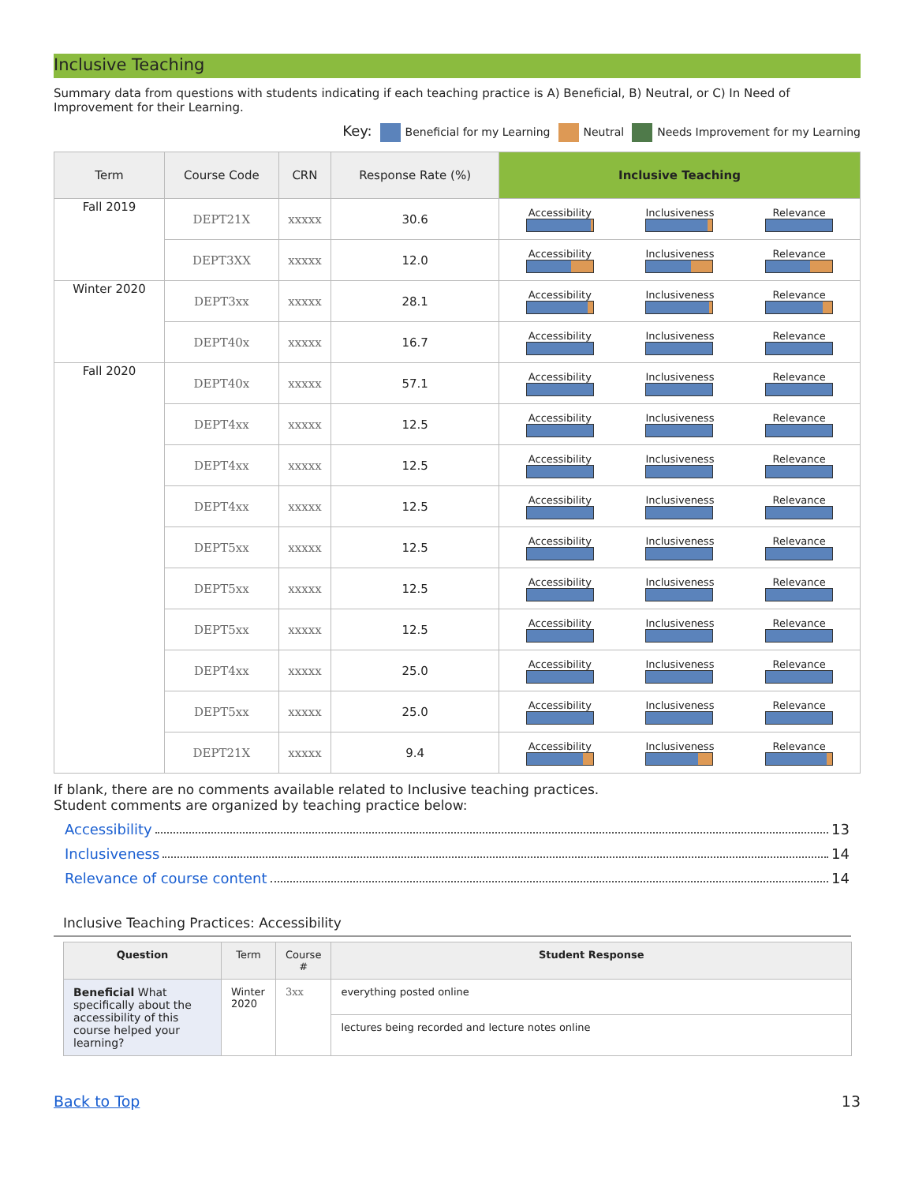Inclusive Teaching
Summary data from questions with students indicating if each teaching practice is A) Beneficial, B) Neutral, or C) In Need of Improvement for their Learning.
Key: Beneficial for my Learning Neutral Needs Improvement for my Learning
| Term | Course Code | CRN | Response Rate (%) | Inclusive Teaching |
| --- | --- | --- | --- | --- |
| Fall 2019 | DEPT21X | xxxxx | 30.6 | Accessibility Inclusiveness Relevance |
| | DEPT3XX | xxxxx | 12.0 | Accessibility Inclusiveness Relevance |
| Winter 2020 | DEPT3xx | xxxxx | 28.1 | Accessibility Inclusiveness Relevance |
| | DEPT40x | xxxxx | 16.7 | Accessibility Inclusiveness Relevance |
| Fall 2020 | DEPT40x | xxxxx | 57.1 | Accessibility Inclusiveness Relevance |
| | DEPT4xx | xxxxx | 12.5 | Accessibility Inclusiveness Relevance |
| | DEPT4xx | xxxxx | 12.5 | Accessibility Inclusiveness Relevance |
| | DEPT4xx | xxxxx | 12.5 | Accessibility Inclusiveness Relevance |
| | DEPT5xx | xxxxx | 12.5 | Accessibility Inclusiveness Relevance |
| | DEPT5xx | xxxxx | 12.5 | Accessibility Inclusiveness Relevance |
| | DEPT5xx | xxxxx | 12.5 | Accessibility Inclusiveness Relevance |
| | DEPT4xx | xxxxx | 25.0 | Accessibility Inclusiveness Relevance |
| | DEPT5xx | xxxxx | 25.0 | Accessibility Inclusiveness Relevance |
| | DEPT21X | xxxxx | 9.4 | Accessibility Inclusiveness Relevance |
If blank, there are no comments available related to Inclusive teaching practices.
Student comments are organized by teaching practice below:
Accessibility 13
Inclusiveness 14
Relevance of course content 14
Inclusive Teaching Practices: Accessibility
| Question | Term | Course # | Student Response |
| --- | --- | --- | --- |
| Beneficial What specifically about the accessibility of this course helped your learning? | Winter 2020 | 3xx | everything posted online |
| | | | lectures being recorded and lecture notes online |
Back to Top 13